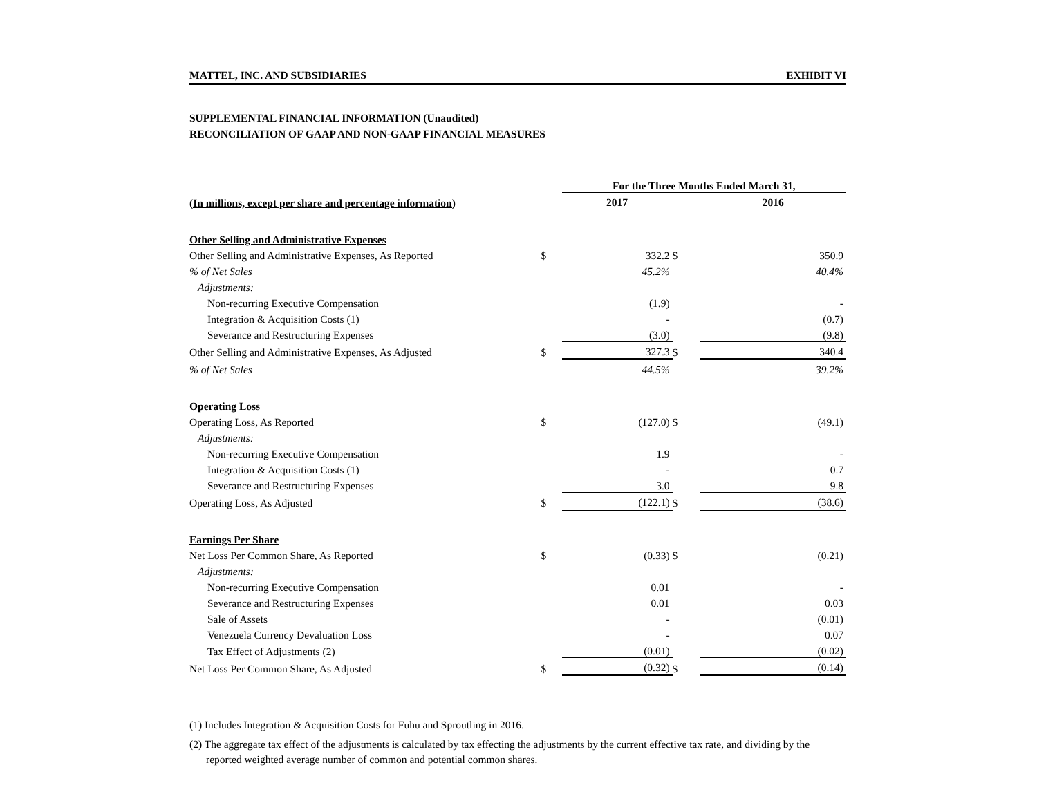MATTEL, INC. AND SUBSIDIARIES EXHIBIT VI
SUPPLEMENTAL FINANCIAL INFORMATION (Unaudited)
RECONCILIATION OF GAAP AND NON-GAAP FINANCIAL MEASURES
| | | For the Three Months Ended March 31, | | |
| --- | --- | --- | --- | --- |
| (In millions, except per share and percentage information) | | 2017 | | 2016 |
| Other Selling and Administrative Expenses | | | | |
| Other Selling and Administrative Expenses, As Reported | $ | 332.2 | $ | 350.9 |
| % of Net Sales | | 45.2% | | 40.4% |
| Adjustments: | | | | |
| Non-recurring Executive Compensation | | (1.9) | | - |
| Integration & Acquisition Costs (1) | | - | | (0.7) |
| Severance and Restructuring Expenses | | (3.0) | | (9.8) |
| Other Selling and Administrative Expenses, As Adjusted | $ | 327.3 | $ | 340.4 |
| % of Net Sales | | 44.5% | | 39.2% |
| Operating Loss | | | | |
| Operating Loss, As Reported | $ | (127.0) | $ | (49.1) |
| Adjustments: | | | | |
| Non-recurring Executive Compensation | | 1.9 | | - |
| Integration & Acquisition Costs (1) | | - | | 0.7 |
| Severance and Restructuring Expenses | | 3.0 | | 9.8 |
| Operating Loss, As Adjusted | $ | (122.1) | $ | (38.6) |
| Earnings Per Share | | | | |
| Net Loss Per Common Share, As Reported | $ | (0.33) | $ | (0.21) |
| Adjustments: | | | | |
| Non-recurring Executive Compensation | | 0.01 | | - |
| Severance and Restructuring Expenses | | 0.01 | | 0.03 |
| Sale of Assets | | - | | (0.01) |
| Venezuela Currency Devaluation Loss | | - | | 0.07 |
| Tax Effect of Adjustments (2) | | (0.01) | | (0.02) |
| Net Loss Per Common Share, As Adjusted | $ | (0.32) | $ | (0.14) |
(1) Includes Integration & Acquisition Costs for Fuhu and Sproutling in 2016.
(2) The aggregate tax effect of the adjustments is calculated by tax effecting the adjustments by the current effective tax rate, and dividing by the reported weighted average number of common and potential common shares.